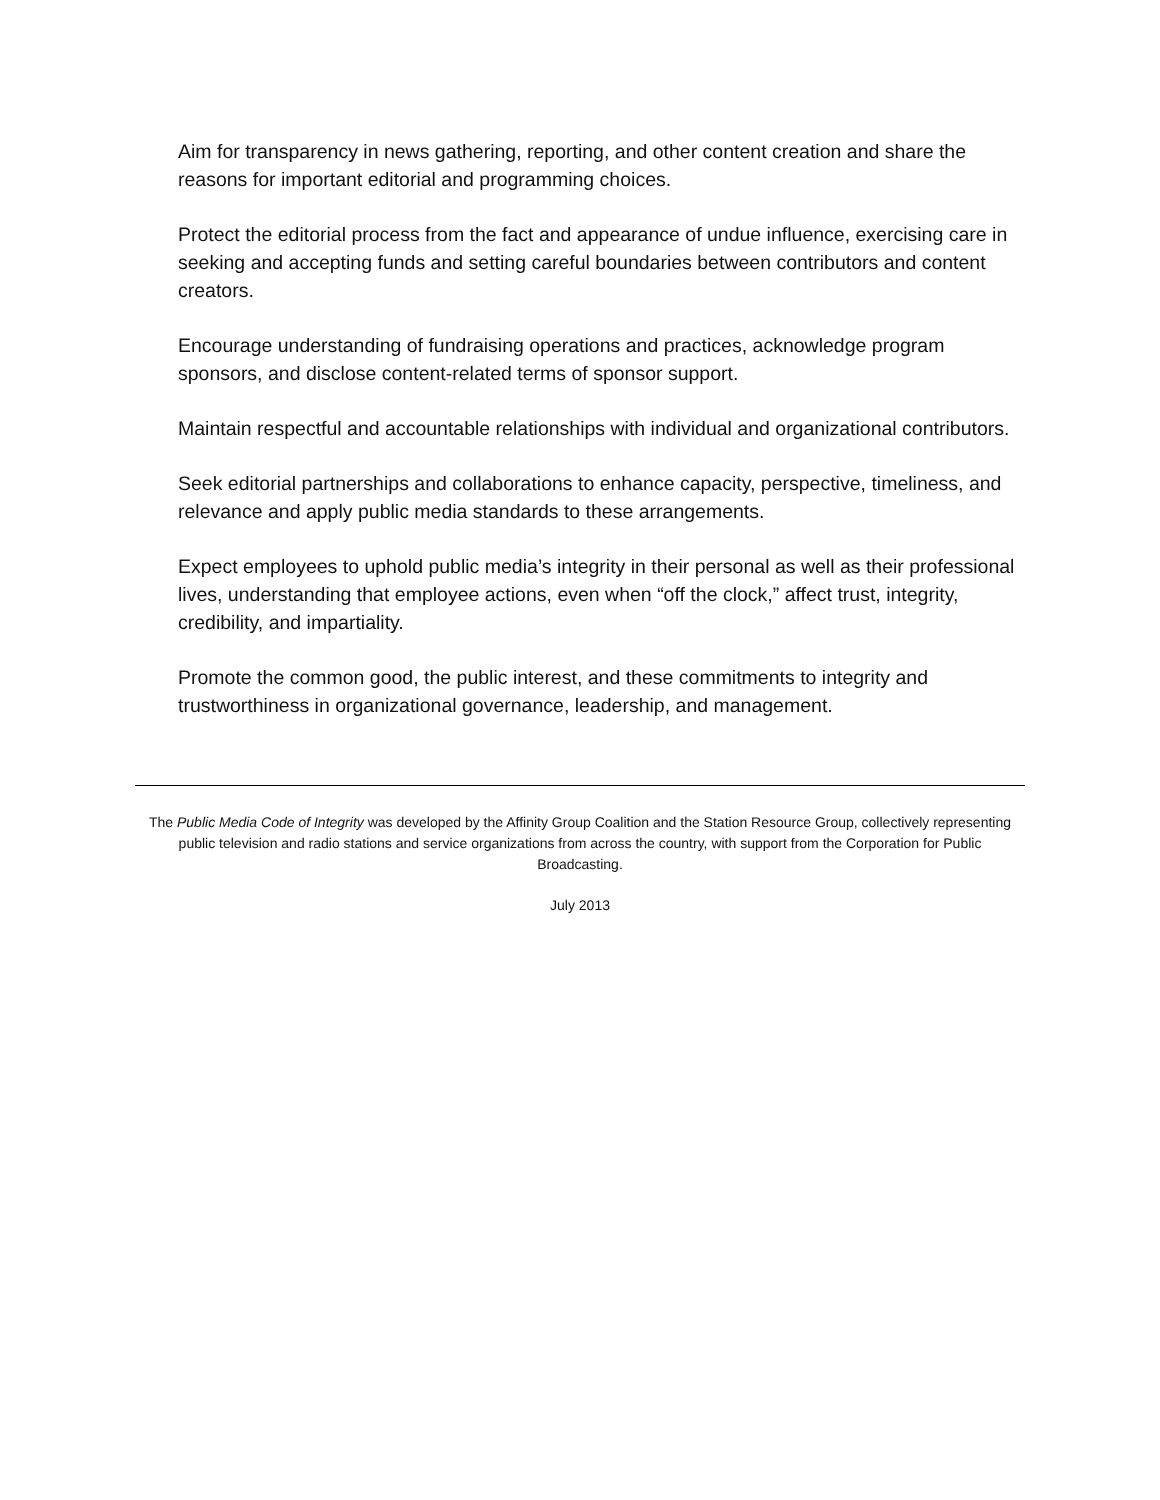Aim for transparency in news gathering, reporting, and other content creation and share the reasons for important editorial and programming choices.
Protect the editorial process from the fact and appearance of undue influence, exercising care in seeking and accepting funds and setting careful boundaries between contributors and content creators.
Encourage understanding of fundraising operations and practices, acknowledge program sponsors, and disclose content-related terms of sponsor support.
Maintain respectful and accountable relationships with individual and organizational contributors.
Seek editorial partnerships and collaborations to enhance capacity, perspective, timeliness, and relevance and apply public media standards to these arrangements.
Expect employees to uphold public media’s integrity in their personal as well as their professional lives, understanding that employee actions, even when “off the clock,” affect trust, integrity, credibility, and impartiality.
Promote the common good, the public interest, and these commitments to integrity and trustworthiness in organizational governance, leadership, and management.
The Public Media Code of Integrity was developed by the Affinity Group Coalition and the Station Resource Group, collectively representing public television and radio stations and service organizations from across the country, with support from the Corporation for Public Broadcasting.
July 2013